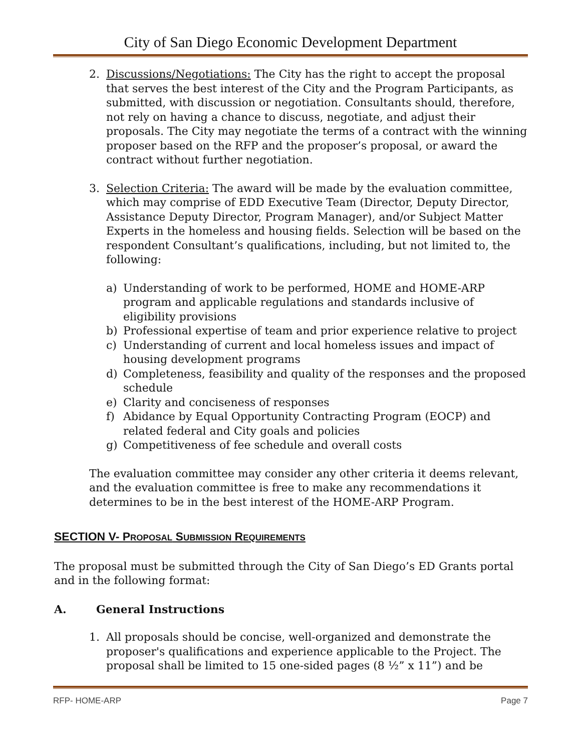City of San Diego Economic Development Department
2. Discussions/Negotiations: The City has the right to accept the proposal that serves the best interest of the City and the Program Participants, as submitted, with discussion or negotiation. Consultants should, therefore, not rely on having a chance to discuss, negotiate, and adjust their proposals. The City may negotiate the terms of a contract with the winning proposer based on the RFP and the proposer’s proposal, or award the contract without further negotiation.
3. Selection Criteria: The award will be made by the evaluation committee, which may comprise of EDD Executive Team (Director, Deputy Director, Assistance Deputy Director, Program Manager), and/or Subject Matter Experts in the homeless and housing fields. Selection will be based on the respondent Consultant’s qualifications, including, but not limited to, the following:
a) Understanding of work to be performed, HOME and HOME-ARP program and applicable regulations and standards inclusive of eligibility provisions
b) Professional expertise of team and prior experience relative to project
c) Understanding of current and local homeless issues and impact of housing development programs
d) Completeness, feasibility and quality of the responses and the proposed schedule
e) Clarity and conciseness of responses
f) Abidance by Equal Opportunity Contracting Program (EOCP) and related federal and City goals and policies
g) Competitiveness of fee schedule and overall costs
The evaluation committee may consider any other criteria it deems relevant, and the evaluation committee is free to make any recommendations it determines to be in the best interest of the HOME-ARP Program.
SECTION V- PROPOSAL SUBMISSION REQUIREMENTS
The proposal must be submitted through the City of San Diego’s ED Grants portal and in the following format:
A. General Instructions
1. All proposals should be concise, well-organized and demonstrate the proposer's qualifications and experience applicable to the Project. The proposal shall be limited to 15 one-sided pages (8 ½” x 11”) and be
RFP- HOME-ARP Page 7